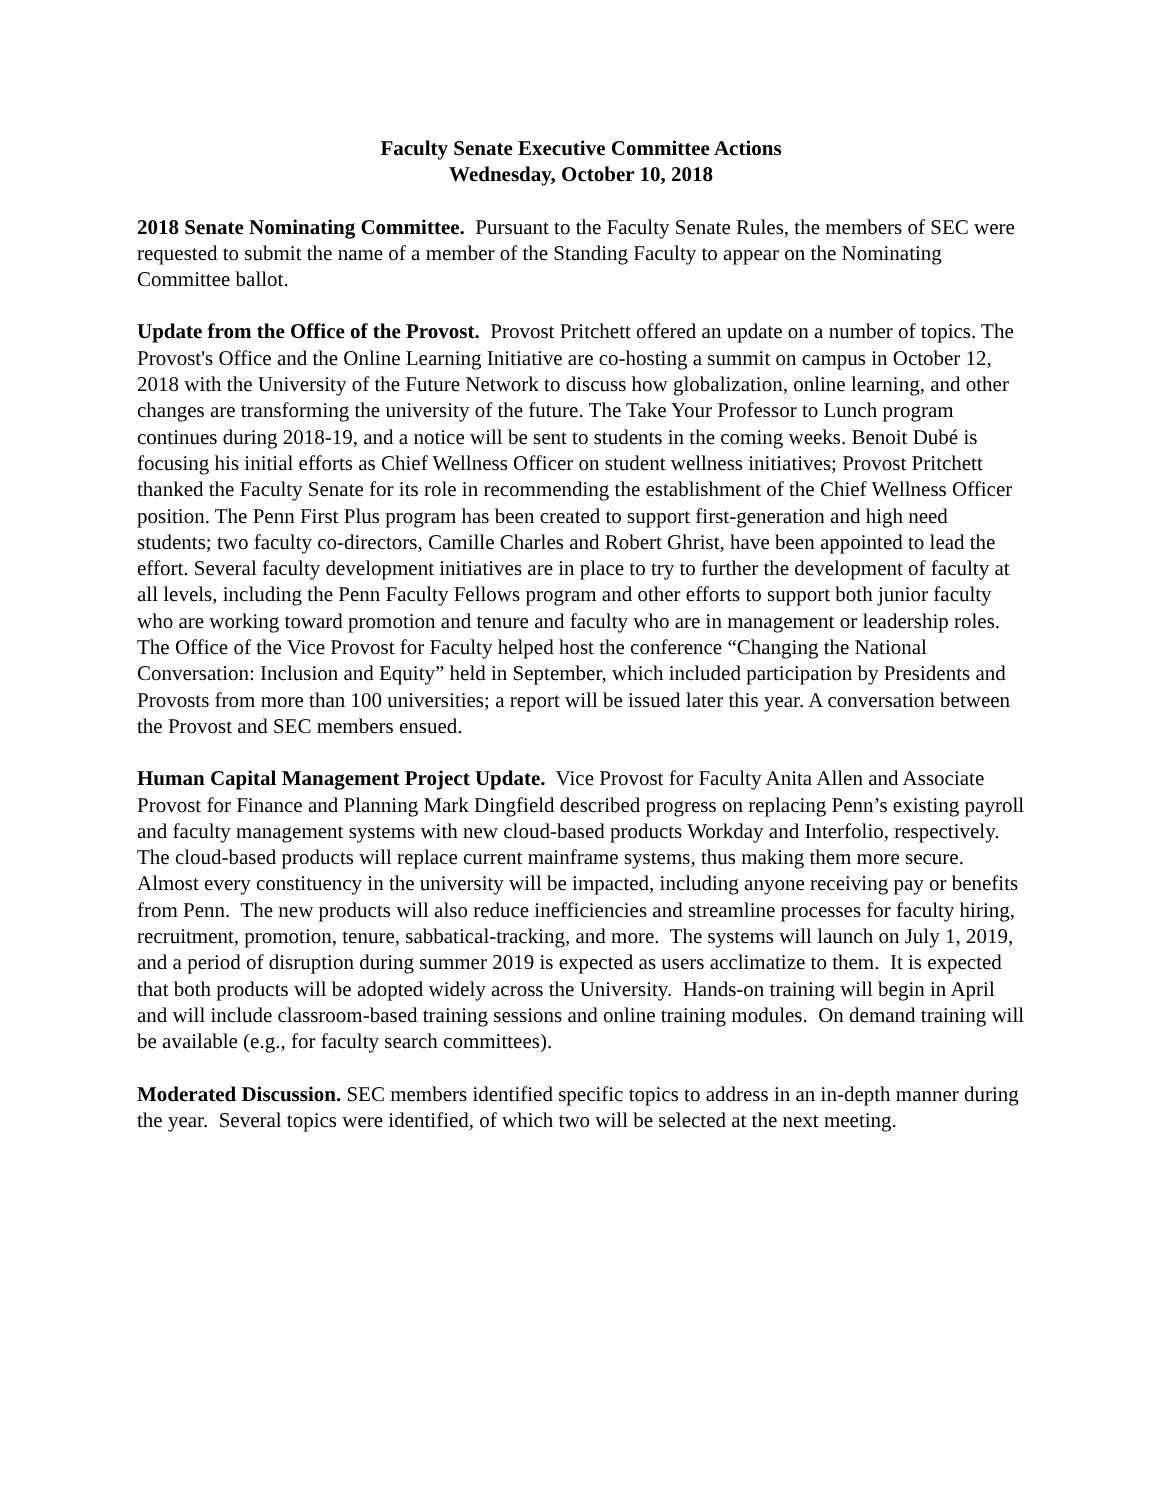Faculty Senate Executive Committee Actions
Wednesday, October 10, 2018
2018 Senate Nominating Committee. Pursuant to the Faculty Senate Rules, the members of SEC were requested to submit the name of a member of the Standing Faculty to appear on the Nominating Committee ballot.
Update from the Office of the Provost. Provost Pritchett offered an update on a number of topics. The Provost's Office and the Online Learning Initiative are co-hosting a summit on campus in October 12, 2018 with the University of the Future Network to discuss how globalization, online learning, and other changes are transforming the university of the future. The Take Your Professor to Lunch program continues during 2018-19, and a notice will be sent to students in the coming weeks. Benoit Dubé is focusing his initial efforts as Chief Wellness Officer on student wellness initiatives; Provost Pritchett thanked the Faculty Senate for its role in recommending the establishment of the Chief Wellness Officer position. The Penn First Plus program has been created to support first-generation and high need students; two faculty co-directors, Camille Charles and Robert Ghrist, have been appointed to lead the effort. Several faculty development initiatives are in place to try to further the development of faculty at all levels, including the Penn Faculty Fellows program and other efforts to support both junior faculty who are working toward promotion and tenure and faculty who are in management or leadership roles. The Office of the Vice Provost for Faculty helped host the conference “Changing the National Conversation: Inclusion and Equity” held in September, which included participation by Presidents and Provosts from more than 100 universities; a report will be issued later this year. A conversation between the Provost and SEC members ensued.
Human Capital Management Project Update. Vice Provost for Faculty Anita Allen and Associate Provost for Finance and Planning Mark Dingfield described progress on replacing Penn’s existing payroll and faculty management systems with new cloud-based products Workday and Interfolio, respectively. The cloud-based products will replace current mainframe systems, thus making them more secure. Almost every constituency in the university will be impacted, including anyone receiving pay or benefits from Penn. The new products will also reduce inefficiencies and streamline processes for faculty hiring, recruitment, promotion, tenure, sabbatical-tracking, and more. The systems will launch on July 1, 2019, and a period of disruption during summer 2019 is expected as users acclimatize to them. It is expected that both products will be adopted widely across the University. Hands-on training will begin in April and will include classroom-based training sessions and online training modules. On demand training will be available (e.g., for faculty search committees).
Moderated Discussion. SEC members identified specific topics to address in an in-depth manner during the year. Several topics were identified, of which two will be selected at the next meeting.